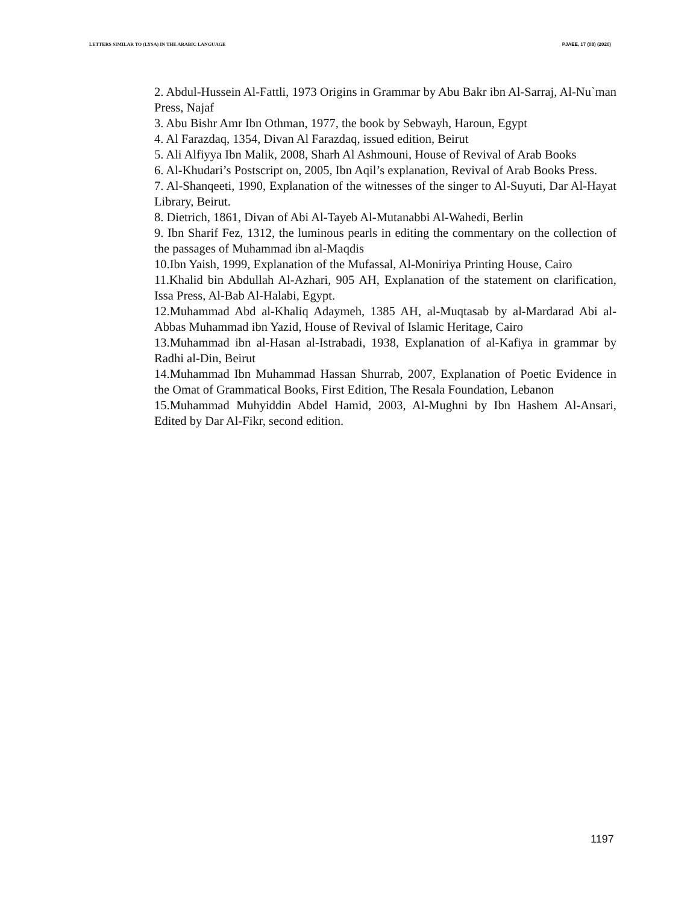LETTERS SIMILAR TO (LYSA) IN THE ARABIC LANGUAGE PJAEE, 17 (08) (2020)
2. Abdul-Hussein Al-Fattli, 1973 Origins in Grammar by Abu Bakr ibn Al-Sarraj, Al-Nu`man Press, Najaf
3. Abu Bishr Amr Ibn Othman, 1977, the book by Sebwayh, Haroun, Egypt
4. Al Farazdaq, 1354, Divan Al Farazdaq, issued edition, Beirut
5. Ali Alfiyya Ibn Malik, 2008, Sharh Al Ashmouni, House of Revival of Arab Books
6. Al-Khudari’s Postscript on, 2005, Ibn Aqil’s explanation, Revival of Arab Books Press.
7. Al-Shanqeeti, 1990, Explanation of the witnesses of the singer to Al-Suyuti, Dar Al-Hayat Library, Beirut.
8. Dietrich, 1861, Divan of Abi Al-Tayeb Al-Mutanabbi Al-Wahedi, Berlin
9. Ibn Sharif Fez, 1312, the luminous pearls in editing the commentary on the collection of the passages of Muhammad ibn al-Maqdis
10.Ibn Yaish, 1999, Explanation of the Mufassal, Al-Moniriya Printing House, Cairo
11.Khalid bin Abdullah Al-Azhari, 905 AH, Explanation of the statement on clarification, Issa Press, Al-Bab Al-Halabi, Egypt.
12.Muhammad Abd al-Khaliq Adaymeh, 1385 AH, al-Muqtasab by al-Mardarad Abi al-Abbas Muhammad ibn Yazid, House of Revival of Islamic Heritage, Cairo
13.Muhammad ibn al-Hasan al-Istrabadi, 1938, Explanation of al-Kafiya in grammar by Radhi al-Din, Beirut
14.Muhammad Ibn Muhammad Hassan Shurrab, 2007, Explanation of Poetic Evidence in the Omat of Grammatical Books, First Edition, The Resala Foundation, Lebanon
15.Muhammad Muhyiddin Abdel Hamid, 2003, Al-Mughni by Ibn Hashem Al-Ansari, Edited by Dar Al-Fikr, second edition.
1197